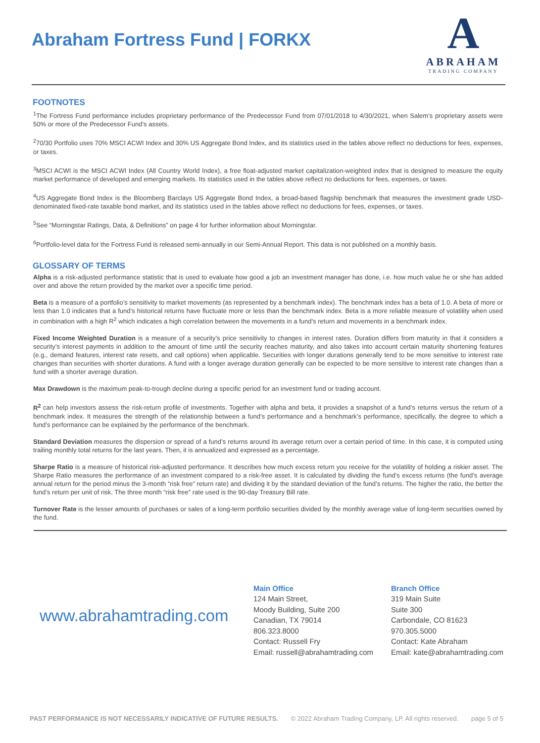Abraham Fortress Fund | FORKX
A
ABRAHAM
TRADING COMPANY
FOOTNOTES
<sup>1</sup> The Fortress Fund performance includes proprietary performance of the Predecessor Fund from 07/01/2018 to 4/30/2021, when Salem’s proprietary assets were 50% or more of the Predecessor Fund’s assets.
<sup>2</sup> 70/30 Portfolio uses 70% MSCI ACWI Index and 30% US Aggregate Bond Index, and its statistics used in the tables above reflect no deductions for fees, expenses, or taxes.
<sup>3</sup> MSCI ACWI is the MSCI ACWI Index (All Country World Index), a free float-adjusted market capitalization-weighted index that is designed to measure the equity market performance of developed and emerging markets. Its statistics used in the tables above reflect no deductions for fees, expenses, or taxes.
<sup>4</sup> US Aggregate Bond Index is the Bloomberg Barclays US Aggregate Bond Index, a broad-based flagship benchmark that measures the investment grade USD-denominated fixed-rate taxable bond market, and its statistics used in the tables above reflect no deductions for fees, expenses, or taxes.
<sup>5</sup> See “Morningstar Ratings, Data, & Definitions” on page 4 for further information about Morningstar.
<sup>6</sup> Portfolio-level data for the Fortress Fund is released semi-annually in our Semi-Annual Report. This data is not published on a monthly basis.
GLOSSARY OF TERMS
Alpha is a risk-adjusted performance statistic that is used to evaluate how good a job an investment manager has done, i.e. how much value he or she has added over and above the return provided by the market over a specific time period.
Beta is a measure of a portfolio’s sensitivity to market movements (as represented by a benchmark index). The benchmark index has a beta of 1.0. A beta of more or less than 1.0 indicates that a fund’s historical returns have fluctuate more or less than the benchmark index. Beta is a more reliable measure of volatility when used in combination with a high R<sup>2</sup> which indicates a high correlation between the movements in a fund’s return and movements in a benchmark index.
Fixed Income Weighted Duration is a measure of a security’s price sensitivity to changes in interest rates. Duration differs from maturity in that it considers a security’s interest payments in addition to the amount of time until the security reaches maturity, and also takes into account certain maturity shortening features (e.g., demand features, interest rate resets, and call options) when applicable. Securities with longer durations generally tend to be more sensitive to interest rate changes than securities with shorter durations. A fund with a longer average duration generally can be expected to be more sensitive to interest rate changes than a fund with a shorter average duration.
Max Drawdown is the maximum peak-to-trough decline during a specific period for an investment fund or trading account.
R<sup>2</sup> can help investors assess the risk-return profile of investments. Together with alpha and beta, it provides a snapshot of a fund’s returns versus the return of a benchmark index. It measures the strength of the relationship between a fund’s performance and a benchmark’s performance, specifically, the degree to which a fund’s performance can be explained by the performance of the benchmark.
Standard Deviation measures the dispersion or spread of a fund’s returns around its average return over a certain period of time. In this case, it is computed using trailing monthly total returns for the last years. Then, it is annualized and expressed as a percentage.
Sharpe Ratio is a measure of historical risk-adjusted performance. It describes how much excess return you receive for the volatility of holding a riskier asset. The Sharpe Ratio measures the performance of an investment compared to a risk-free asset. It is calculated by dividing the fund’s excess returns (the fund’s average annual return for the period minus the 3-month “risk free” return rate) and dividing it by the standard deviation of the fund’s returns. The higher the ratio, the better the fund’s return per unit of risk. The three month “risk free” rate used is the 90-day Treasury Bill rate.
Turnover Rate is the lesser amounts of purchases or sales of a long-term portfolio securities divided by the monthly average value of long-term securities owned by the fund.
www.abrahamtrading.com
Main Office
124 Main Street,
Moody Building, Suite 200
Canadian, TX 79014
806.323.8000
Contact: Russell Fry
Email: russell@abrahamtrading.com
Branch Office
319 Main Suite
Suite 300
Carbondale, CO 81623
970.305.5000
Contact: Kate Abraham
Email: kate@abrahamtrading.com
PAST PERFORMANCE IS NOT NECESSARILY INDICATIVE OF FUTURE RESULTS. © 2022 Abraham Trading Company, LP. All rights reserved. page 5 of 5